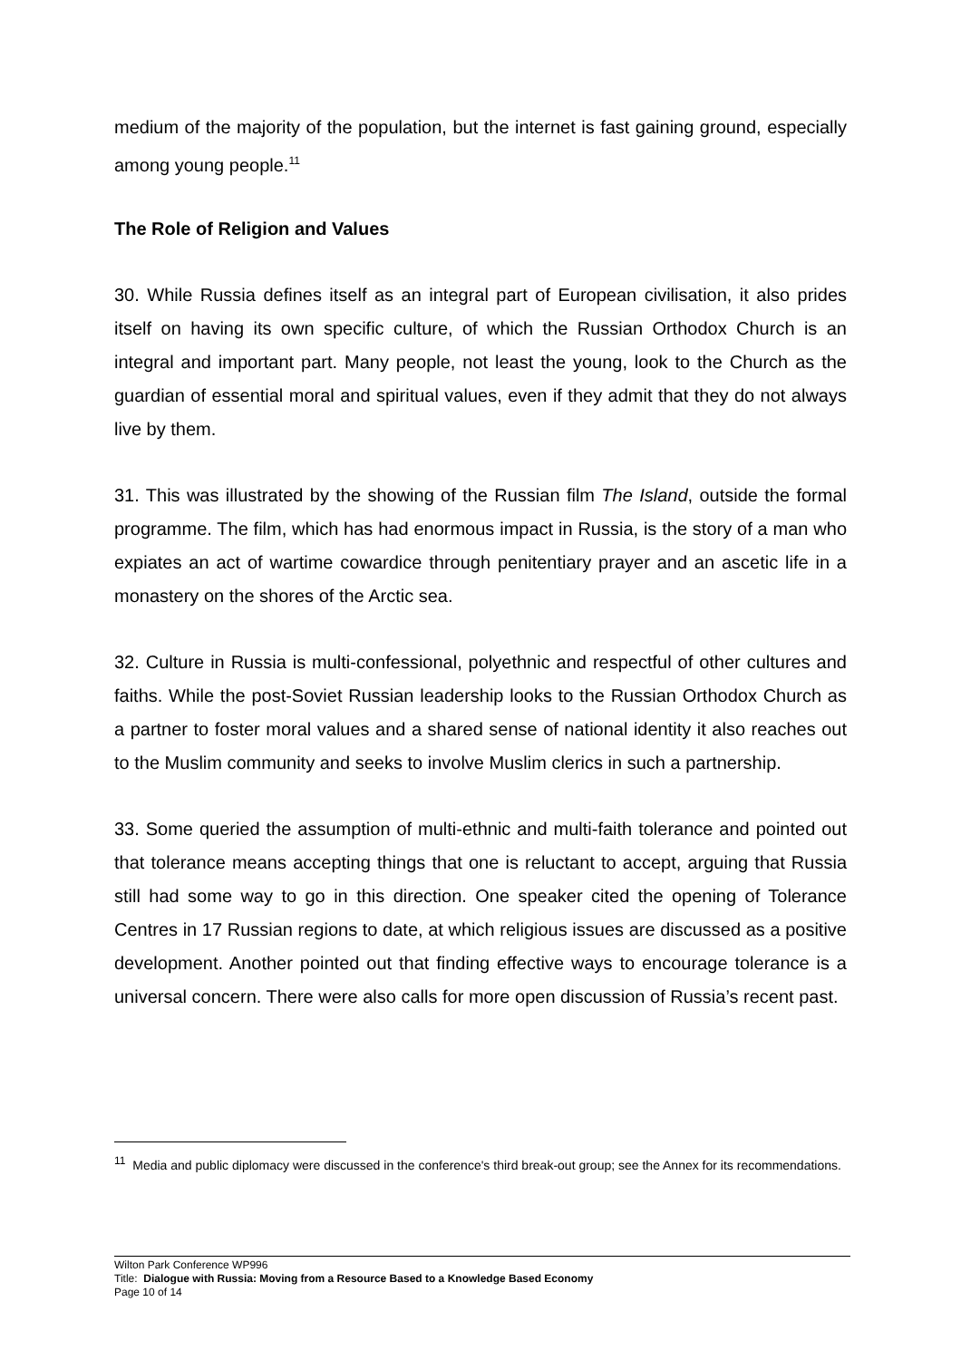medium of the majority of the population, but the internet is fast gaining ground, especially among young people.<sup>11</sup>
The Role of Religion and Values
30. While Russia defines itself as an integral part of European civilisation, it also prides itself on having its own specific culture, of which the Russian Orthodox Church is an integral and important part. Many people, not least the young, look to the Church as the guardian of essential moral and spiritual values, even if they admit that they do not always live by them.
31. This was illustrated by the showing of the Russian film The Island, outside the formal programme. The film, which has had enormous impact in Russia, is the story of a man who expiates an act of wartime cowardice through penitentiary prayer and an ascetic life in a monastery on the shores of the Arctic sea.
32. Culture in Russia is multi-confessional, polyethnic and respectful of other cultures and faiths. While the post-Soviet Russian leadership looks to the Russian Orthodox Church as a partner to foster moral values and a shared sense of national identity it also reaches out to the Muslim community and seeks to involve Muslim clerics in such a partnership.
33. Some queried the assumption of multi-ethnic and multi-faith tolerance and pointed out that tolerance means accepting things that one is reluctant to accept, arguing that Russia still had some way to go in this direction. One speaker cited the opening of Tolerance Centres in 17 Russian regions to date, at which religious issues are discussed as a positive development. Another pointed out that finding effective ways to encourage tolerance is a universal concern. There were also calls for more open discussion of Russia’s recent past.
<sup>11</sup> Media and public diplomacy were discussed in the conference's third break-out group; see the Annex for its recommendations.
Wilton Park Conference WP996
Title: Dialogue with Russia: Moving from a Resource Based to a Knowledge Based Economy
Page 10 of 14